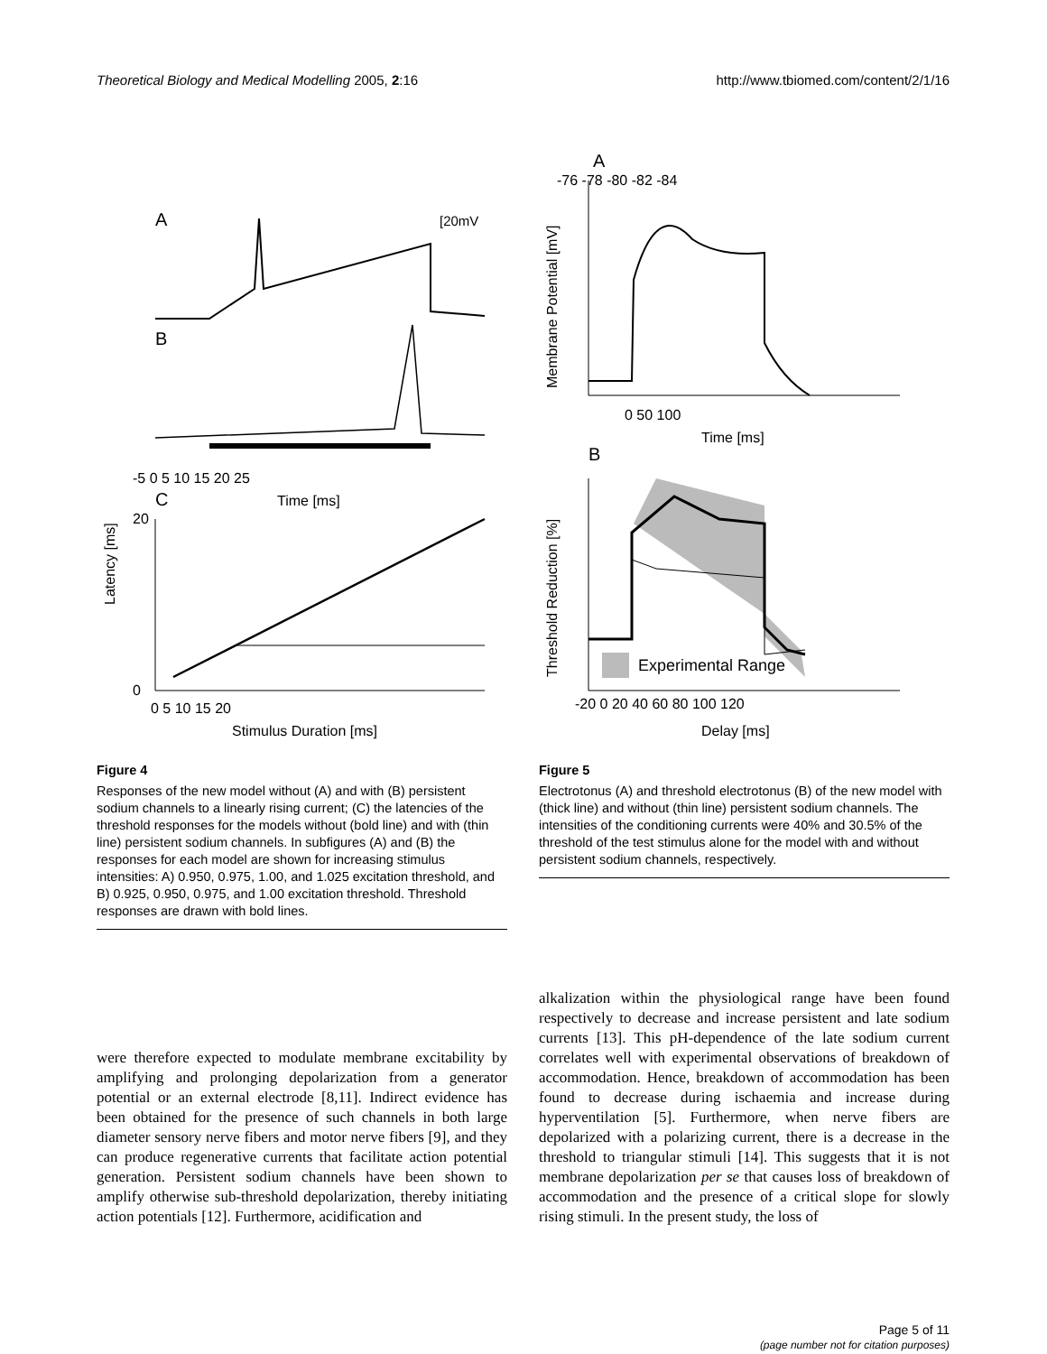Theoretical Biology and Medical Modelling 2005, 2:16 http://www.tbiomed.com/content/2/1/16
A
[20mV
B
-5 0 5 10 15 20 25
Time [ms]
C
Latency [ms]
20
0
0 5 10 15 20
Stimulus Duration [ms]
Figure 4
Responses of the new model without (A) and with (B) persistent sodium channels to a linearly rising current; (C) the latencies of the threshold responses for the models without (bold line) and with (thin line) persistent sodium channels. In subfigures (A) and (B) the responses for each model are shown for increasing stimulus intensities: A) 0.950, 0.975, 1.00, and 1.025 excitation threshold, and B) 0.925, 0.950, 0.975, and 1.00 excitation threshold. Threshold responses are drawn with bold lines.
A
Membrane Potential [mV]
-76 -78 -80 -82 -84
0 50 100
Time [ms]
B
Threshold Reduction [%]
Experimental Range
-20 0 20 40 60 80 100 120
Delay [ms]
Figure 5
Electrotonus (A) and threshold electrotonus (B) of the new model with (thick line) and without (thin line) persistent sodium channels. The intensities of the conditioning currents were 40% and 30.5% of the threshold of the test stimulus alone for the model with and without persistent sodium channels, respectively.
were therefore expected to modulate membrane excitability by amplifying and prolonging depolarization from a generator potential or an external electrode [8,11]. Indirect evidence has been obtained for the presence of such channels in both large diameter sensory nerve fibers and motor nerve fibers [9], and they can produce regenerative currents that facilitate action potential generation. Persistent sodium channels have been shown to amplify otherwise sub-threshold depolarization, thereby initiating action potentials [12]. Furthermore, acidification and
alkalization within the physiological range have been found respectively to decrease and increase persistent and late sodium currents [13]. This pH-dependence of the late sodium current correlates well with experimental observations of breakdown of accommodation. Hence, breakdown of accommodation has been found to decrease during ischaemia and increase during hyperventilation [5]. Furthermore, when nerve fibers are depolarized with a polarizing current, there is a decrease in the threshold to triangular stimuli [14]. This suggests that it is not membrane depolarization per se that causes loss of breakdown of accommodation and the presence of a critical slope for slowly rising stimuli. In the present study, the loss of
Page 5 of 11
(page number not for citation purposes)